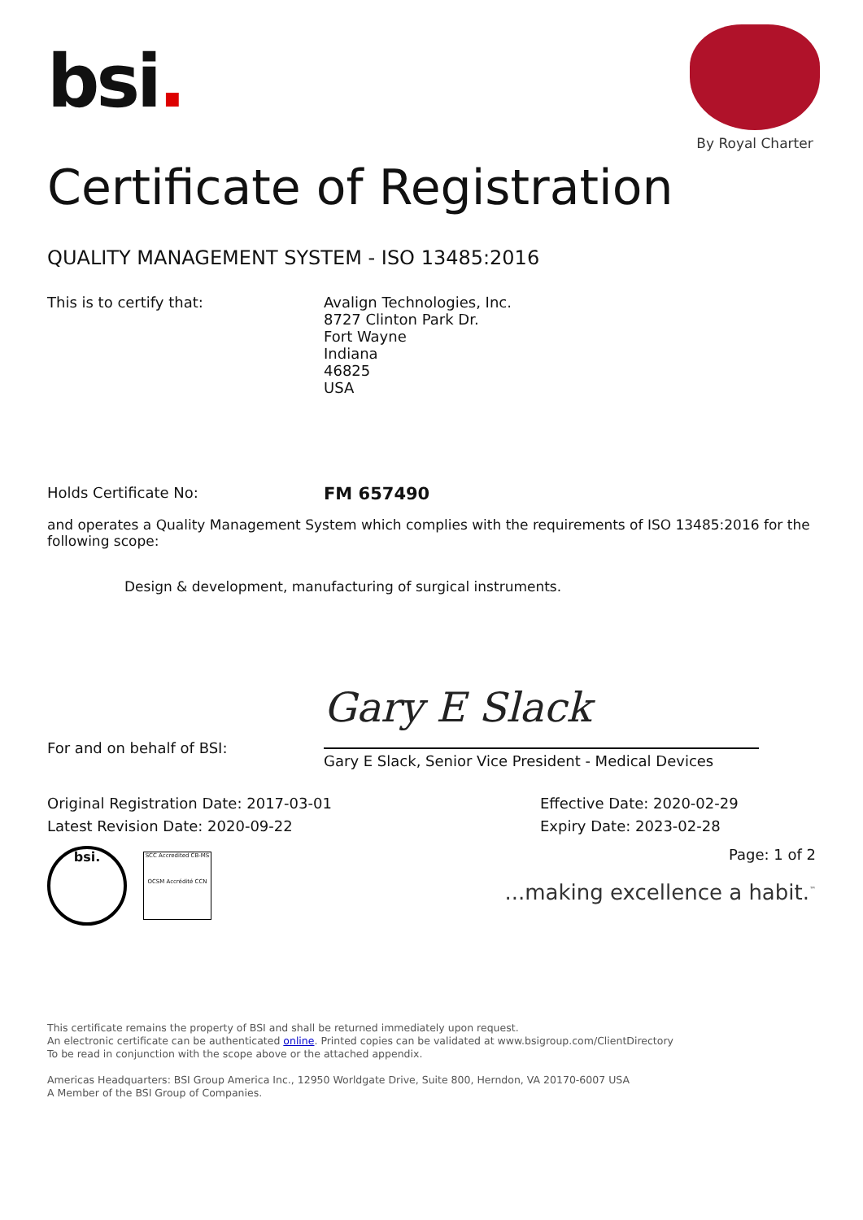bsi.
By Royal Charter
Certificate of Registration
QUALITY MANAGEMENT SYSTEM - ISO 13485:2016
This is to certify that: Avalign Technologies, Inc.
8727 Clinton Park Dr.
Fort Wayne
Indiana
46825
USA
Holds Certificate No:
FM 657490
and operates a Quality Management System which complies with the requirements of ISO 13485:2016 for the following scope:
Design & development, manufacturing of surgical instruments.
Gary E Slack
For and on behalf of BSI:
Gary E Slack, Senior Vice President - Medical Devices
Original Registration Date: 2017-03-01
Latest Revision Date: 2020-09-22
Effective Date: 2020-02-29
Expiry Date: 2023-02-28
bsi.
SCC Accredited CB-MS
OCSM Accrédité CCN
Page: 1 of 2
...making excellence a habit.<sup>™</sup>
This certificate remains the property of BSI and shall be returned immediately upon request.
An electronic certificate can be authenticated online. Printed copies can be validated at www.bsigroup.com/ClientDirectory
To be read in conjunction with the scope above or the attached appendix.
Americas Headquarters: BSI Group America Inc., 12950 Worldgate Drive, Suite 800, Herndon, VA 20170-6007 USA
A Member of the BSI Group of Companies.